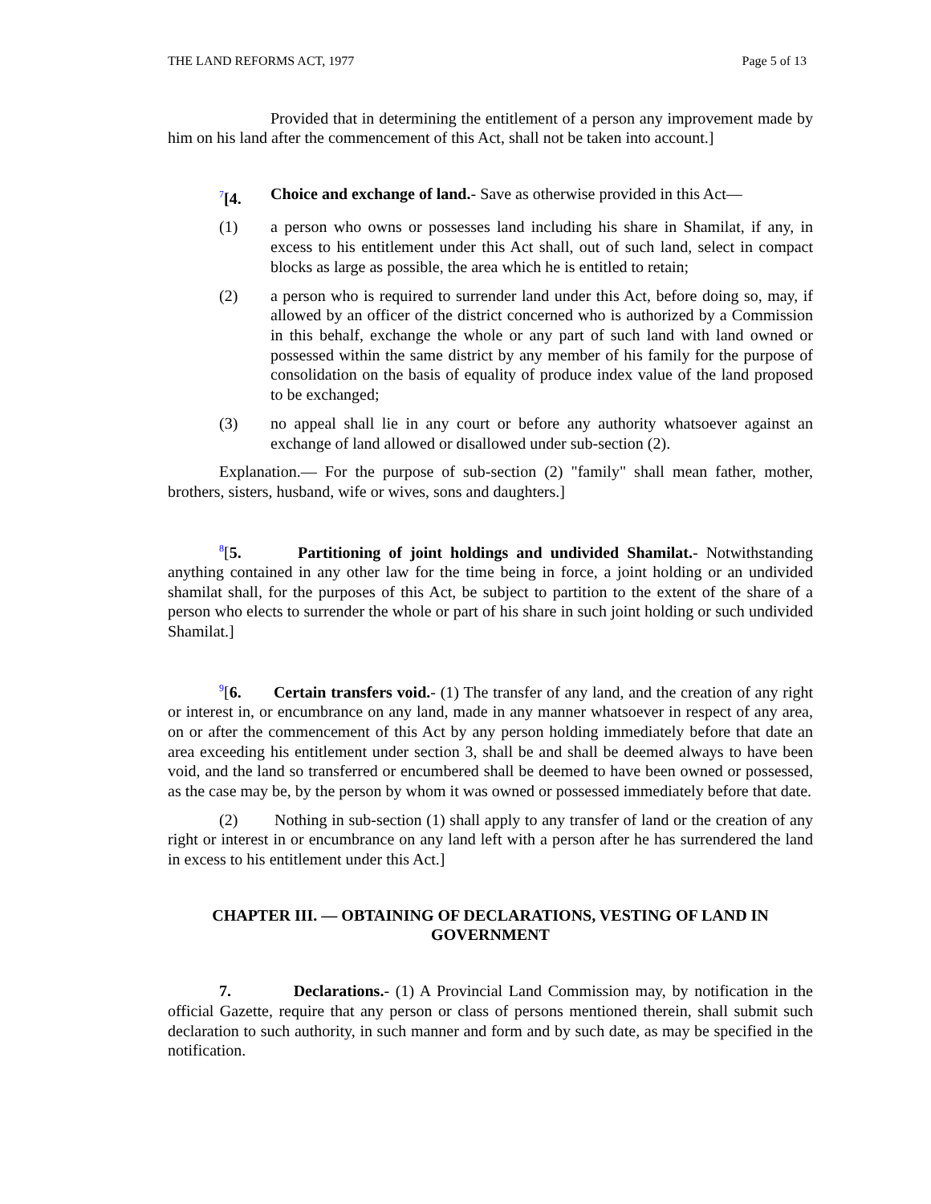THE LAND REFORMS ACT, 1977 Page 5 of 13
Provided that in determining the entitlement of a person any improvement made by him on his land after the commencement of this Act, shall not be taken into account.]
<sup>7</sup> [4. Choice and exchange of land.- Save as otherwise provided in this Act—
(1) a person who owns or possesses land including his share in Shamilat, if any, in excess to his entitlement under this Act shall, out of such land, select in compact blocks as large as possible, the area which he is entitled to retain;
(2) a person who is required to surrender land under this Act, before doing so, may, if allowed by an officer of the district concerned who is authorized by a Commission in this behalf, exchange the whole or any part of such land with land owned or possessed within the same district by any member of his family for the purpose of consolidation on the basis of equality of produce index value of the land proposed to be exchanged;
(3) no appeal shall lie in any court or before any authority whatsoever against an exchange of land allowed or disallowed under sub-section (2).
Explanation.— For the purpose of sub-section (2) "family" shall mean father, mother, brothers, sisters, husband, wife or wives, sons and daughters.]
<sup>8</sup> [5. Partitioning of joint holdings and undivided Shamilat.- Notwithstanding anything contained in any other law for the time being in force, a joint holding or an undivided shamilat shall, for the purposes of this Act, be subject to partition to the extent of the share of a person who elects to surrender the whole or part of his share in such joint holding or such undivided Shamilat.]
<sup>9</sup> [6. Certain transfers void.- (1) The transfer of any land, and the creation of any right or interest in, or encumbrance on any land, made in any manner whatsoever in respect of any area, on or after the commencement of this Act by any person holding immediately before that date an area exceeding his entitlement under section 3, shall be and shall be deemed always to have been void, and the land so transferred or encumbered shall be deemed to have been owned or possessed, as the case may be, by the person by whom it was owned or possessed immediately before that date.
(2) Nothing in sub-section (1) shall apply to any transfer of land or the creation of any right or interest in or encumbrance on any land left with a person after he has surrendered the land in excess to his entitlement under this Act.]
CHAPTER III. — OBTAINING OF DECLARATIONS, VESTING OF LAND IN GOVERNMENT
7. Declarations.- (1) A Provincial Land Commission may, by notification in the official Gazette, require that any person or class of persons mentioned therein, shall submit such declaration to such authority, in such manner and form and by such date, as may be specified in the notification.